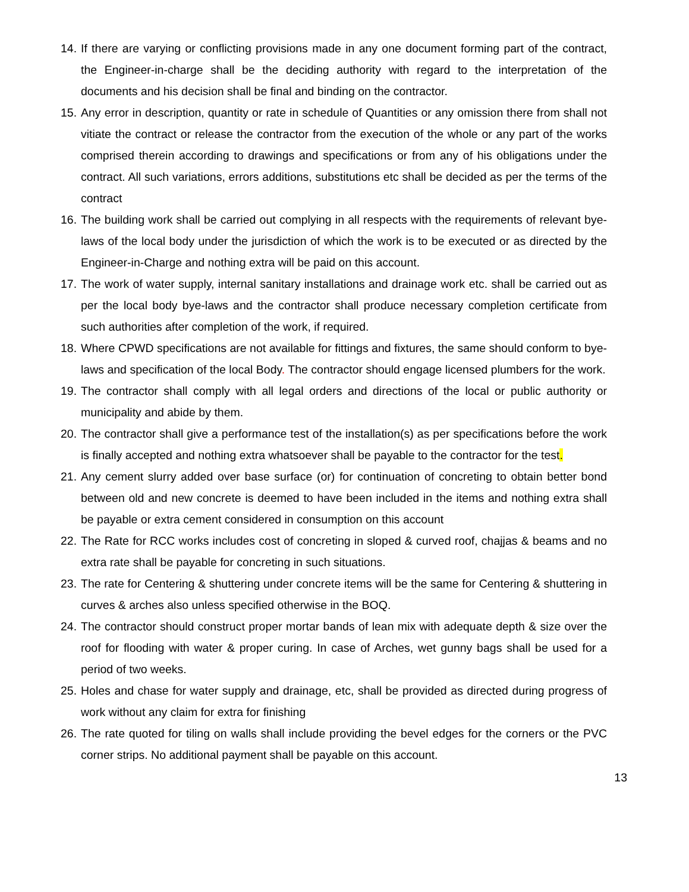14. If there are varying or conflicting provisions made in any one document forming part of the contract, the Engineer-in-charge shall be the deciding authority with regard to the interpretation of the documents and his decision shall be final and binding on the contractor.
15. Any error in description, quantity or rate in schedule of Quantities or any omission there from shall not vitiate the contract or release the contractor from the execution of the whole or any part of the works comprised therein according to drawings and specifications or from any of his obligations under the contract. All such variations, errors additions, substitutions etc shall be decided as per the terms of the contract
16. The building work shall be carried out complying in all respects with the requirements of relevant bye-laws of the local body under the jurisdiction of which the work is to be executed or as directed by the Engineer-in-Charge and nothing extra will be paid on this account.
17. The work of water supply, internal sanitary installations and drainage work etc. shall be carried out as per the local body bye-laws and the contractor shall produce necessary completion certificate from such authorities after completion of the work, if required.
18. Where CPWD specifications are not available for fittings and fixtures, the same should conform to bye-laws and specification of the local Body. The contractor should engage licensed plumbers for the work.
19. The contractor shall comply with all legal orders and directions of the local or public authority or municipality and abide by them.
20. The contractor shall give a performance test of the installation(s) as per specifications before the work is finally accepted and nothing extra whatsoever shall be payable to the contractor for the test.
21. Any cement slurry added over base surface (or) for continuation of concreting to obtain better bond between old and new concrete is deemed to have been included in the items and nothing extra shall be payable or extra cement considered in consumption on this account
22. The Rate for RCC works includes cost of concreting in sloped & curved roof, chajjas & beams and no extra rate shall be payable for concreting in such situations.
23. The rate for Centering & shuttering under concrete items will be the same for Centering & shuttering in curves & arches also unless specified otherwise in the BOQ.
24. The contractor should construct proper mortar bands of lean mix with adequate depth & size over the roof for flooding with water & proper curing. In case of Arches, wet gunny bags shall be used for a period of two weeks.
25. Holes and chase for water supply and drainage, etc, shall be provided as directed during progress of work without any claim for extra for finishing
26. The rate quoted for tiling on walls shall include providing the bevel edges for the corners or the PVC corner strips. No additional payment shall be payable on this account.
13